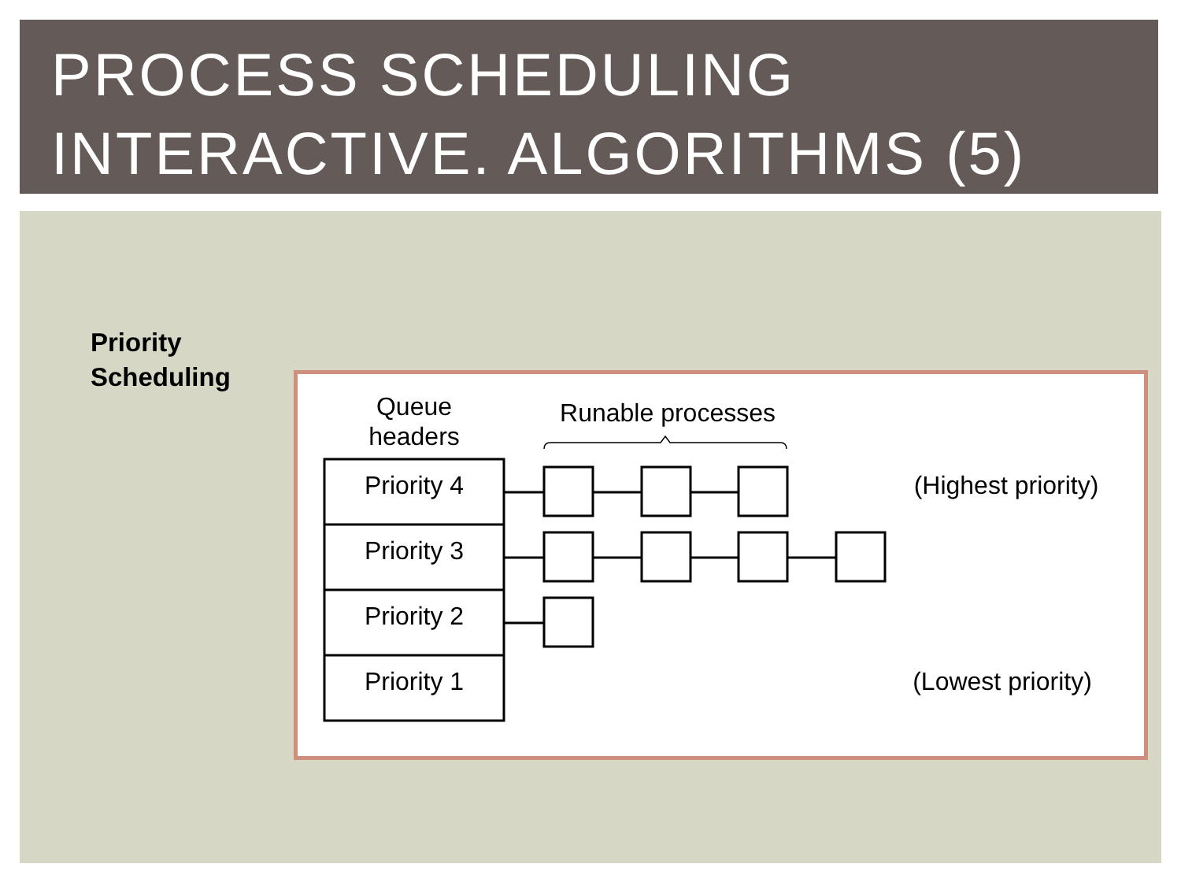PROCESS SCHEDULING
INTERACTIVE. ALGORITHMS (5)
Priority
Scheduling
Queue
headers
Runable processes
Priority 4
Priority 3
Priority 2
Priority 1
(Highest priority)
(Lowest priority)